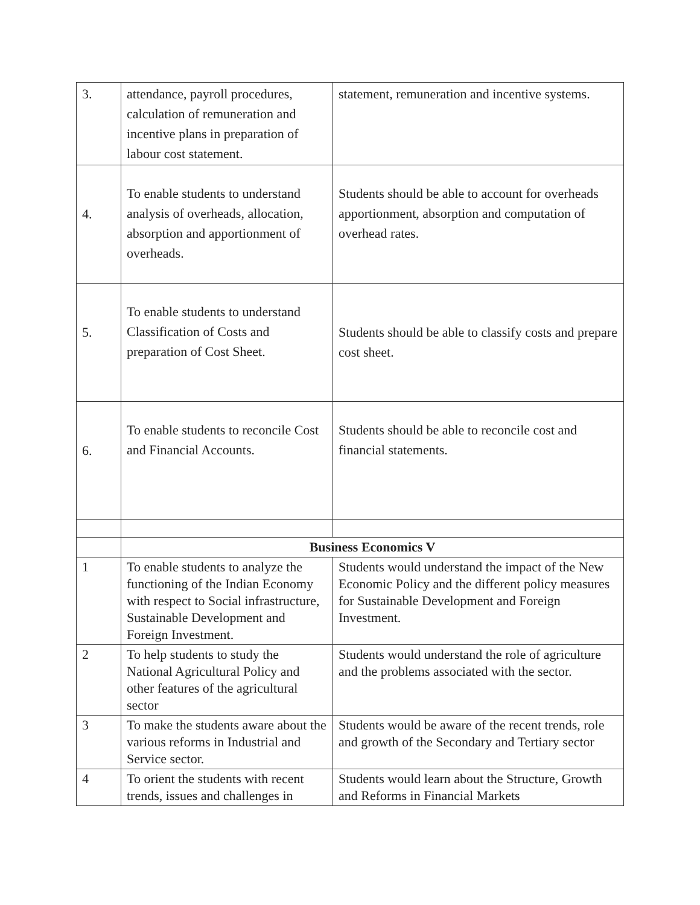| 3. | attendance, payroll procedures, calculation of remuneration and incentive plans in preparation of labour cost statement. | statement, remuneration and incentive systems. |
| 4. | To enable students to understand analysis of overheads, allocation, absorption and apportionment of overheads. | Students should be able to account for overheads apportionment, absorption and computation of overhead rates. |
| 5. | To enable students to understand Classification of Costs and preparation of Cost Sheet. | Students should be able to classify costs and prepare cost sheet. |
| 6. | To enable students to reconcile Cost and Financial Accounts. | Students should be able to reconcile cost and financial statements. |
| | Business Economics V | |
| 1 | To enable students to analyze the functioning of the Indian Economy with respect to Social infrastructure, Sustainable Development and Foreign Investment. | Students would understand the impact of the New Economic Policy and the different policy measures for Sustainable Development and Foreign Investment. |
| 2 | To help students to study the National Agricultural Policy and other features of the agricultural sector | Students would understand the role of agriculture and the problems associated with the sector. |
| 3 | To make the students aware about the various reforms in Industrial and Service sector. | Students would be aware of the recent trends, role and growth of the Secondary and Tertiary sector |
| 4 | To orient the students with recent trends, issues and challenges in | Students would learn about the Structure, Growth and Reforms in Financial Markets |